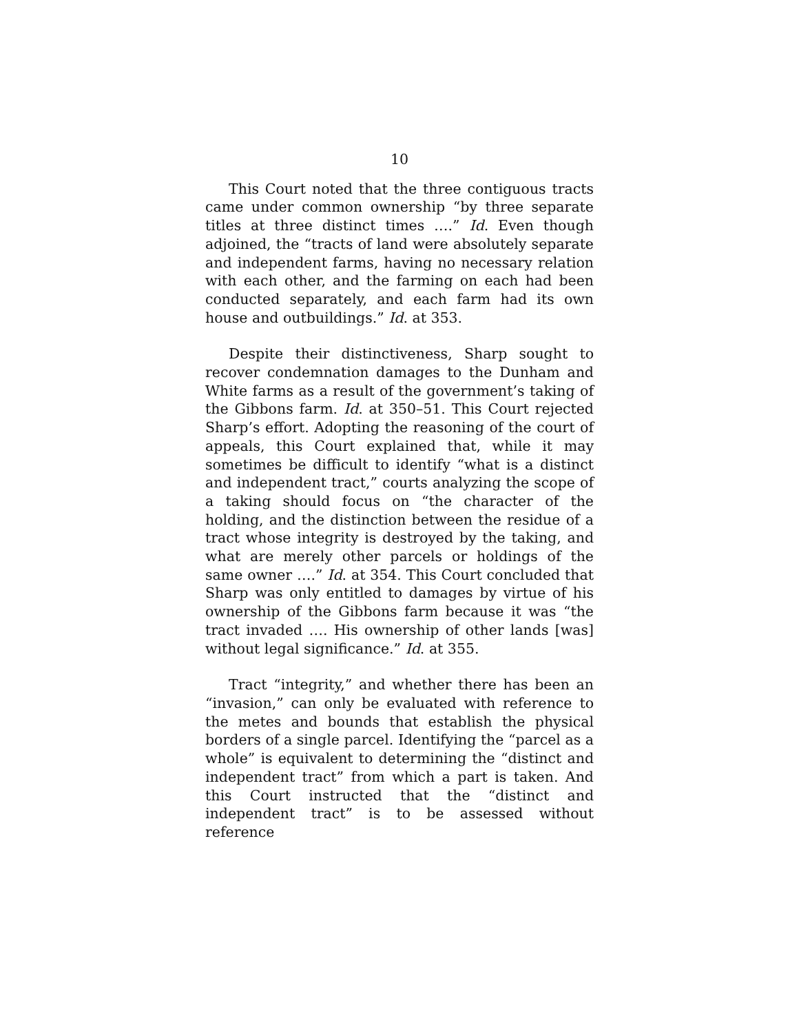10
This Court noted that the three contiguous tracts came under common ownership “by three separate titles at three distinct times ….” Id. Even though adjoined, the “tracts of land were absolutely separate and independent farms, having no necessary relation with each other, and the farming on each had been conducted separately, and each farm had its own house and outbuildings.” Id. at 353.
Despite their distinctiveness, Sharp sought to recover condemnation damages to the Dunham and White farms as a result of the government’s taking of the Gibbons farm. Id. at 350–51. This Court rejected Sharp’s effort. Adopting the reasoning of the court of appeals, this Court explained that, while it may sometimes be difficult to identify “what is a distinct and independent tract,” courts analyzing the scope of a taking should focus on “the character of the holding, and the distinction between the residue of a tract whose integrity is destroyed by the taking, and what are merely other parcels or holdings of the same owner ….” Id. at 354. This Court concluded that Sharp was only entitled to damages by virtue of his ownership of the Gibbons farm because it was “the tract invaded …. His ownership of other lands [was] without legal significance.” Id. at 355.
Tract “integrity,” and whether there has been an “invasion,” can only be evaluated with reference to the metes and bounds that establish the physical borders of a single parcel. Identifying the “parcel as a whole” is equivalent to determining the “distinct and independent tract” from which a part is taken. And this Court instructed that the “distinct and independent tract” is to be assessed without reference